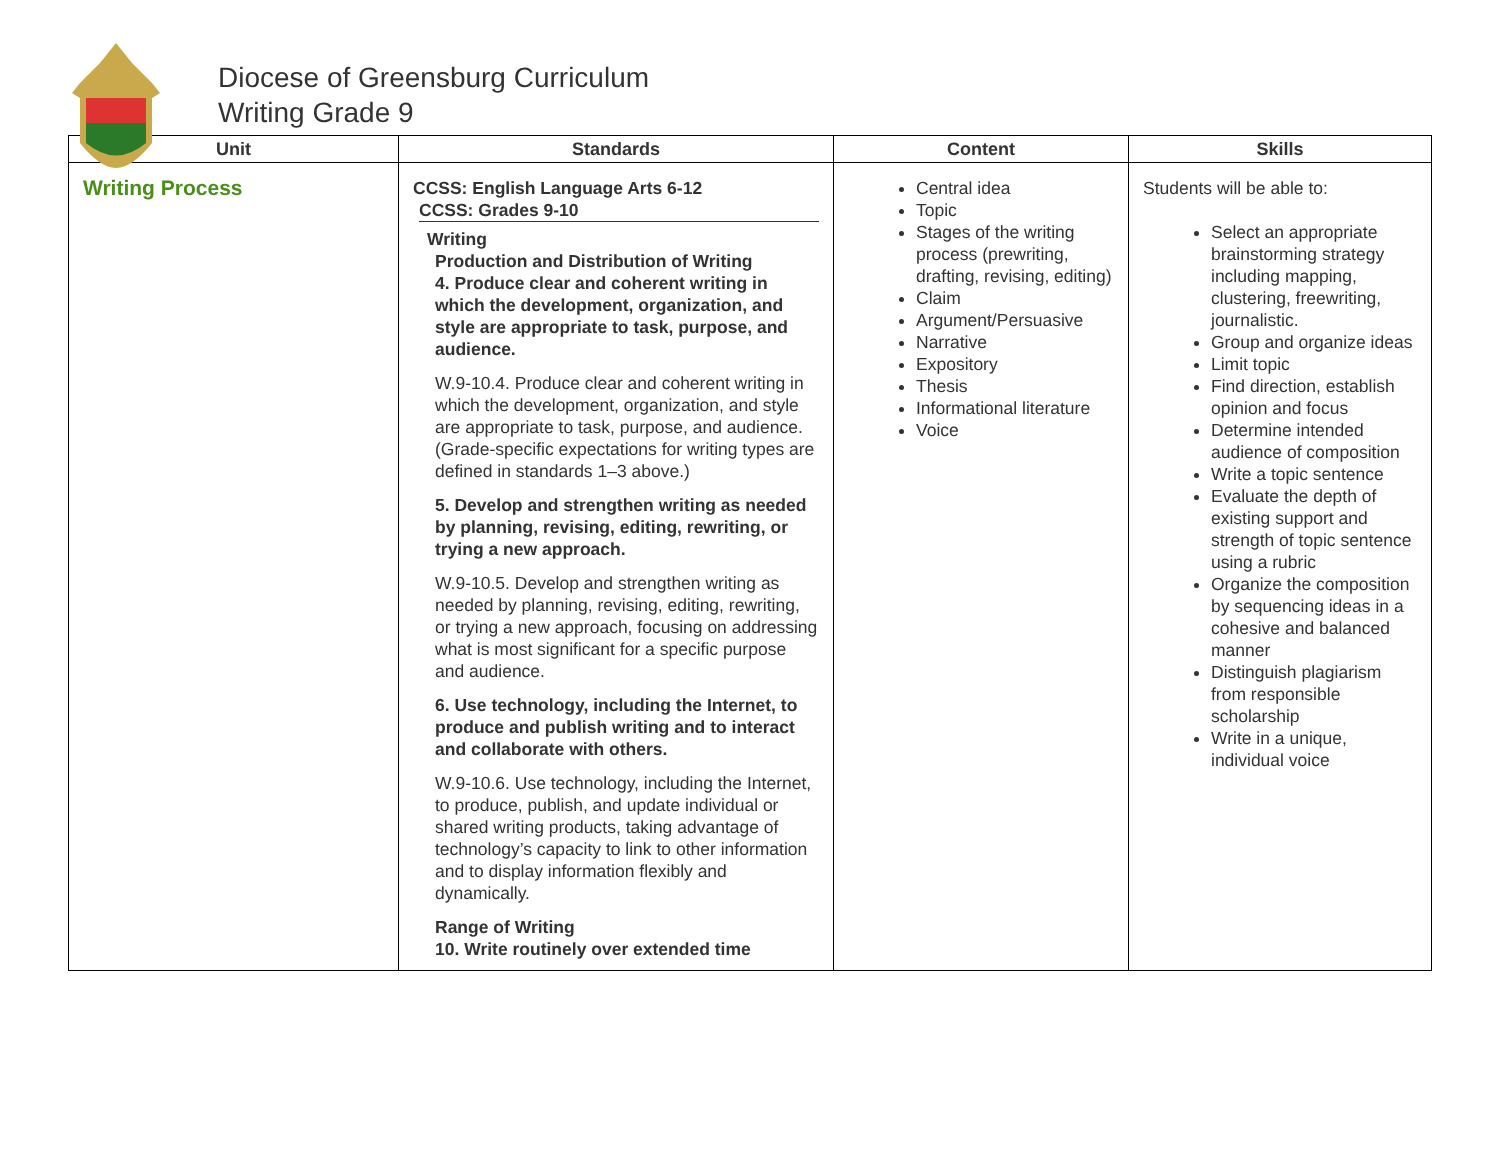Diocese of Greensburg Curriculum
Writing Grade 9
| Unit | Standards | Content | Skills |
| --- | --- | --- | --- |
| Writing Process | CCSS: English Language Arts 6-12 CCSS: Grades 9-10 Writing Production and Distribution of Writing 4. Produce clear and coherent writing in which the development, organization, and style are appropriate to task, purpose, and audience. W.9-10.4. Produce clear and coherent writing in which the development, organization, and style are appropriate to task, purpose, and audience. (Grade-specific expectations for writing types are defined in standards 1–3 above.) 5. Develop and strengthen writing as needed by planning, revising, editing, rewriting, or trying a new approach. W.9-10.5. Develop and strengthen writing as needed by planning, revising, editing, rewriting, or trying a new approach, focusing on addressing what is most significant for a specific purpose and audience. 6. Use technology, including the Internet, to produce and publish writing and to interact and collaborate with others. W.9-10.6. Use technology, including the Internet, to produce, publish, and update individual or shared writing products, taking advantage of technology’s capacity to link to other information and to display information flexibly and dynamically. Range of Writing 10. Write routinely over extended time | Central idea Topic Stages of the writing process (prewriting, drafting, revising, editing) Claim Argument/Persuasive Narrative Expository Thesis Informational literature Voice | Students will be able to: Select an appropriate brainstorming strategy including mapping, clustering, freewriting, journalistic. Group and organize ideas Limit topic Find direction, establish opinion and focus Determine intended audience of composition Write a topic sentence Evaluate the depth of existing support and strength of topic sentence using a rubric Organize the composition by sequencing ideas in a cohesive and balanced manner Distinguish plagiarism from responsible scholarship Write in a unique, individual voice |